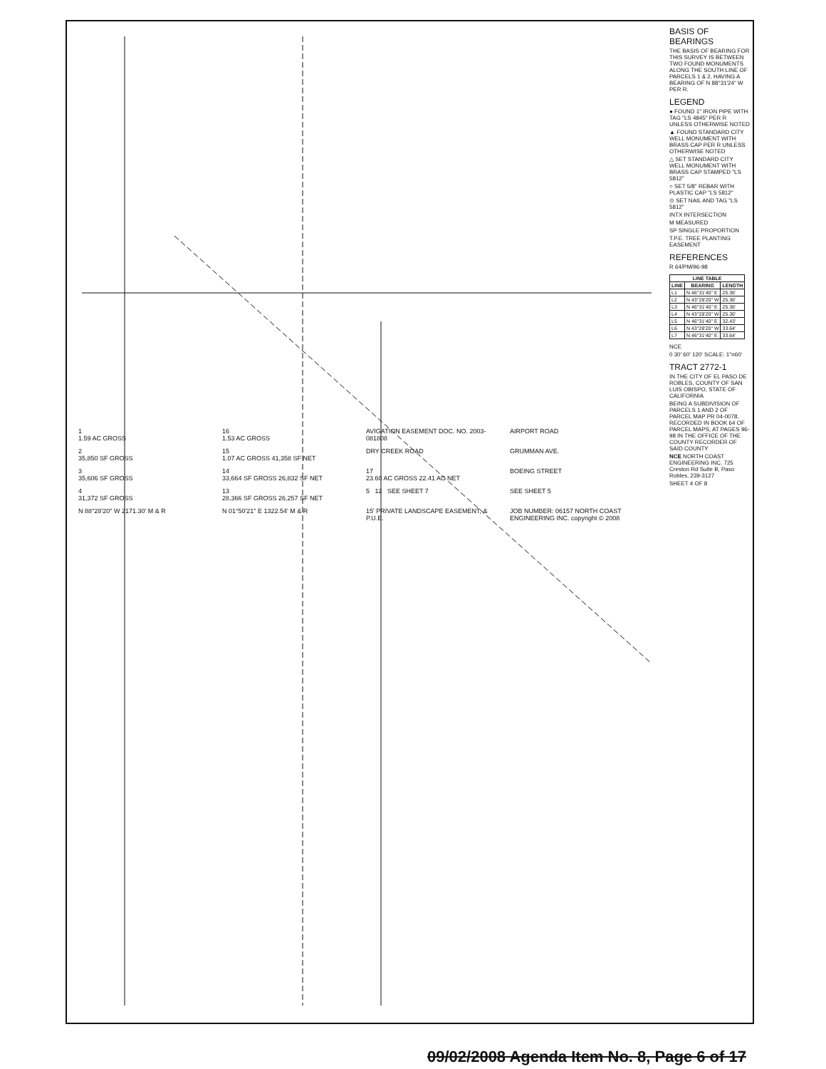BASIS OF BEARINGS
THE BASIS OF BEARING FOR THIS SURVEY IS BETWEEN TWO FOUND MONUMENTS ALONG THE SOUTH LINE OF PARCELS 1 & 2, HAVING A BEARING OF N 88°31'24" W PER R.
LEGEND
● FOUND 1" IRON PIPE WITH TAG "LS 4845" PER R UNLESS OTHERWISE NOTED
▲ FOUND STANDARD CITY WELL MONUMENT WITH BRASS CAP PER R UNLESS OTHERWISE NOTED
△ SET STANDARD CITY WELL MONUMENT WITH BRASS CAP STAMPED "LS 5812"
○ SET 5/8" REBAR WITH PLASTIC CAP "LS 5812"
⊙ SET NAIL AND TAG "LS 5812"
INTX INTERSECTION
M MEASURED
SP SINGLE PROPORTION
T.P.E. TREE PLANTING EASEMENT
REFERENCES
R 64/PM/96-98
| LINE TABLE | | |
| --- | --- | --- |
| LINE | BEARING | LENGTH |
| L1 | N 46°31'40" E | 25.36' |
| L2 | N 43°28'20" W | 25.36' |
| L3 | N 46°31'40" E | 25.36' |
| L4 | N 43°28'20" W | 25.36' |
| L5 | N 46°31'40" E | 32.43' |
| L6 | N 43°28'20" W | 33.64' |
| L7 | N 46°31'40" E | 33.64' |
NCE
0 30' 60' 120' SCALE: 1"=60'
TRACT 2772-1
IN THE CITY OF EL PASO DE ROBLES, COUNTY OF SAN LUIS OBISPO, STATE OF CALIFORNIA
BEING A SUBDIVISION OF PARCELS 1 AND 2 OF PARCEL MAP PR 04-0078, RECORDED IN BOOK 64 OF PARCEL MAPS, AT PAGES 96-98 IN THE OFFICE OF THE COUNTY RECORDER OF SAID COUNTY
NCE NORTH COAST ENGINEERING INC. 725 Creston Rd Suite B, Paso Robles, 239-3127
SHEET 4 OF 8
1
1.59 AC GROSS
16
1.53 AC GROSS
AVIGATION EASEMENT DOC. NO. 2003-081808
AIRPORT ROAD
2
35,850 SF GROSS
15
1.07 AC GROSS 41,358 SF NET
DRY CREEK ROAD
GRUMMAN AVE.
3
35,606 SF GROSS
14
33,664 SF GROSS 26,832 SF NET
17
23.60 AC GROSS 22.41 AC NET
BOEING STREET
4
31,372 SF GROSS
13
28,366 SF GROSS 26,257 SF NET
5 12 SEE SHEET 7
SEE SHEET 5
N 88°28'20" W 2171.30' M & R
N 01°50'21" E 1322.54' M & R
15' PRIVATE LANDSCAPE EASEMENT, & P.U.E.
JOB NUMBER: 06157 NORTH COAST ENGINEERING INC. copyright © 2008
09/02/2008 Agenda Item No. 8, Page 6 of 17